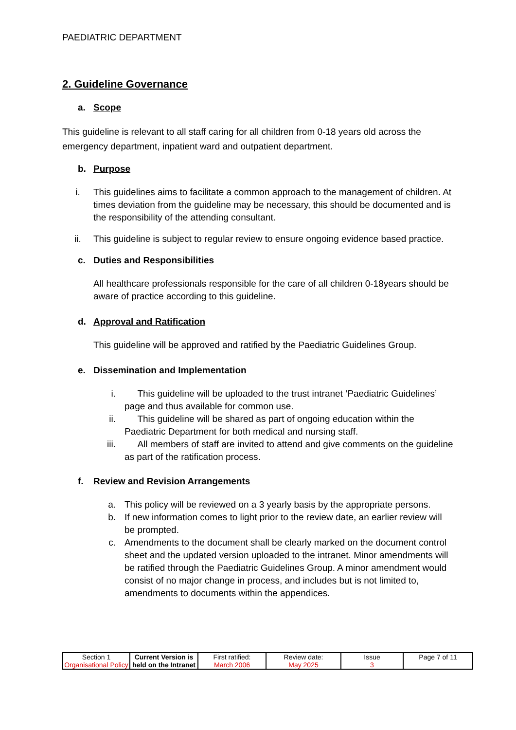PAEDIATRIC DEPARTMENT
2. Guideline Governance
a. Scope
This guideline is relevant to all staff caring for all children from 0-18 years old across the emergency department, inpatient ward and outpatient department.
b. Purpose
i. This guidelines aims to facilitate a common approach to the management of children. At times deviation from the guideline may be necessary, this should be documented and is the responsibility of the attending consultant.
ii. This guideline is subject to regular review to ensure ongoing evidence based practice.
c. Duties and Responsibilities
All healthcare professionals responsible for the care of all children 0-18years should be aware of practice according to this guideline.
d. Approval and Ratification
This guideline will be approved and ratified by the Paediatric Guidelines Group.
e. Dissemination and Implementation
i. This guideline will be uploaded to the trust intranet ‘Paediatric Guidelines’ page and thus available for common use.
ii. This guideline will be shared as part of ongoing education within the Paediatric Department for both medical and nursing staff.
iii. All members of staff are invited to attend and give comments on the guideline as part of the ratification process.
f. Review and Revision Arrangements
a. This policy will be reviewed on a 3 yearly basis by the appropriate persons.
b. If new information comes to light prior to the review date, an earlier review will be prompted.
c. Amendments to the document shall be clearly marked on the document control sheet and the updated version uploaded to the intranet. Minor amendments will be ratified through the Paediatric Guidelines Group. A minor amendment would consist of no major change in process, and includes but is not limited to, amendments to documents within the appendices.
| Section 1 Organisational Policy | Current Version is held on the Intranet | First ratified: March 2006 | Review date: May 2025 | Issue 3 | Page 7 of 11 |